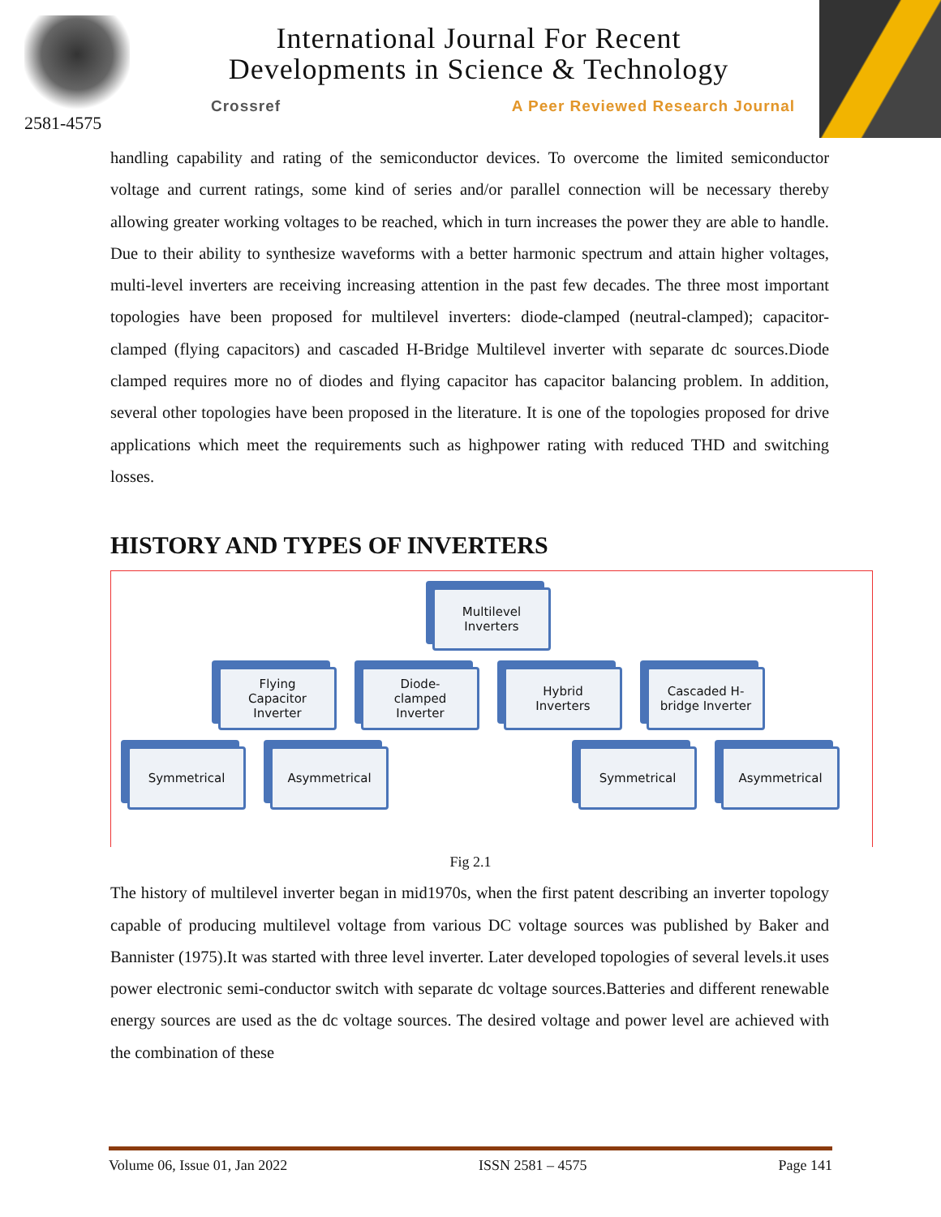2581-4575
International Journal For Recent
Developments in Science & Technology
Crossref A Peer Reviewed Research Journal
handling capability and rating of the semiconductor devices. To overcome the limited semiconductor voltage and current ratings, some kind of series and/or parallel connection will be necessary thereby allowing greater working voltages to be reached, which in turn increases the power they are able to handle. Due to their ability to synthesize waveforms with a better harmonic spectrum and attain higher voltages, multi-level inverters are receiving increasing attention in the past few decades. The three most important topologies have been proposed for multilevel inverters: diode-clamped (neutral-clamped); capacitor-clamped (flying capacitors) and cascaded H-Bridge Multilevel inverter with separate dc sources.Diode clamped requires more no of diodes and flying capacitor has capacitor balancing problem. In addition, several other topologies have been proposed in the literature. It is one of the topologies proposed for drive applications which meet the requirements such as highpower rating with reduced THD and switching losses.
HISTORY AND TYPES OF INVERTERS
Multilevel
Inverters
Flying
Capacitor
Inverter
Diode-
clamped
Inverter
Hybrid
Inverters
Cascaded H-
bridge Inverter
Symmetrical Asymmetrical Symmetrical Asymmetrical
Fig 2.1
The history of multilevel inverter began in mid1970s, when the first patent describing an inverter topology capable of producing multilevel voltage from various DC voltage sources was published by Baker and Bannister (1975).It was started with three level inverter. Later developed topologies of several levels.it uses power electronic semi-conductor switch with separate dc voltage sources.Batteries and different renewable energy sources are used as the dc voltage sources. The desired voltage and power level are achieved with the combination of these
Volume 06, Issue 01, Jan 2022 ISSN 2581 – 4575 Page 141